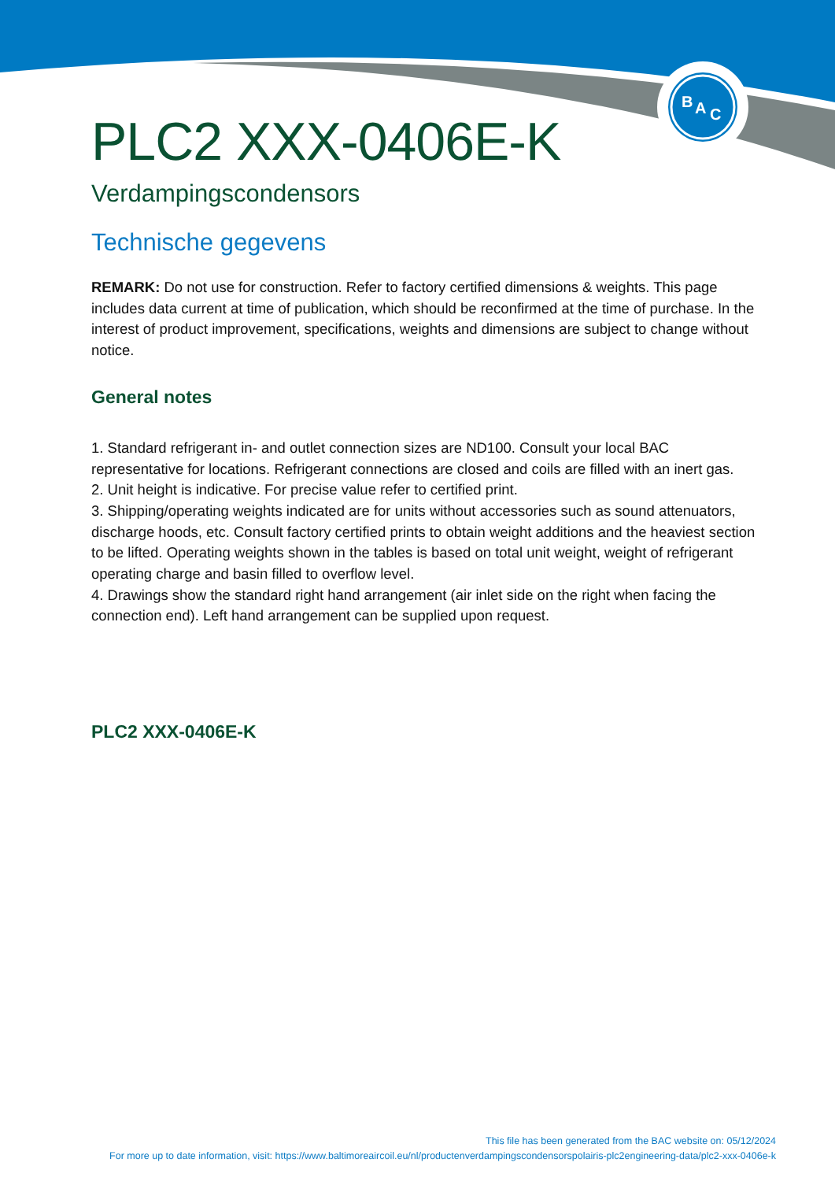B
A
C
PLC2 XXX-0406E-K
Verdampingscondensors
Technische gegevens
REMARK: Do not use for construction. Refer to factory certified dimensions & weights. This page includes data current at time of publication, which should be reconfirmed at the time of purchase. In the interest of product improvement, specifications, weights and dimensions are subject to change without notice.
General notes
1. Standard refrigerant in- and outlet connection sizes are ND100. Consult your local BAC representative for locations. Refrigerant connections are closed and coils are filled with an inert gas.
2. Unit height is indicative. For precise value refer to certified print.
3. Shipping/operating weights indicated are for units without accessories such as sound attenuators, discharge hoods, etc. Consult factory certified prints to obtain weight additions and the heaviest section to be lifted. Operating weights shown in the tables is based on total unit weight, weight of refrigerant operating charge and basin filled to overflow level.
4. Drawings show the standard right hand arrangement (air inlet side on the right when facing the connection end). Left hand arrangement can be supplied upon request.
PLC2 XXX-0406E-K
This file has been generated from the BAC website on: 05/12/2024
For more up to date information, visit: https://www.baltimoreaircoil.eu/nl/productenverdampingscondensorspolairis-plc2engineering-data/plc2-xxx-0406e-k